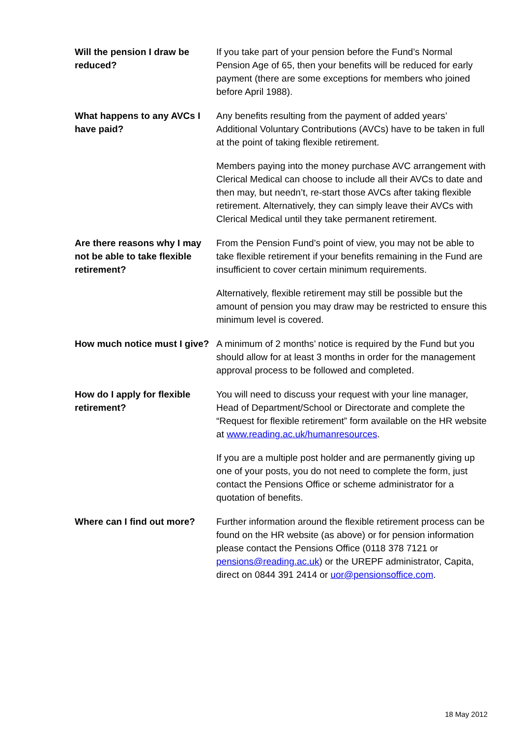Will the pension I draw be reduced?
If you take part of your pension before the Fund’s Normal Pension Age of 65, then your benefits will be reduced for early payment (there are some exceptions for members who joined before April 1988).
What happens to any AVCs I have paid?
Any benefits resulting from the payment of added years’ Additional Voluntary Contributions (AVCs) have to be taken in full at the point of taking flexible retirement.
Members paying into the money purchase AVC arrangement with Clerical Medical can choose to include all their AVCs to date and then may, but needn’t, re-start those AVCs after taking flexible retirement. Alternatively, they can simply leave their AVCs with Clerical Medical until they take permanent retirement.
Are there reasons why I may not be able to take flexible retirement?
From the Pension Fund’s point of view, you may not be able to take flexible retirement if your benefits remaining in the Fund are insufficient to cover certain minimum requirements.
Alternatively, flexible retirement may still be possible but the amount of pension you may draw may be restricted to ensure this minimum level is covered.
How much notice must I give?
A minimum of 2 months’ notice is required by the Fund but you should allow for at least 3 months in order for the management approval process to be followed and completed.
How do I apply for flexible retirement?
You will need to discuss your request with your line manager, Head of Department/School or Directorate and complete the “Request for flexible retirement” form available on the HR website at www.reading.ac.uk/humanresources.
If you are a multiple post holder and are permanently giving up one of your posts, you do not need to complete the form, just contact the Pensions Office or scheme administrator for a quotation of benefits.
Where can I find out more?
Further information around the flexible retirement process can be found on the HR website (as above) or for pension information please contact the Pensions Office (0118 378 7121 or pensions@reading.ac.uk) or the UREPF administrator, Capita, direct on 0844 391 2414 or uor@pensionsoffice.com.
18 May 2012